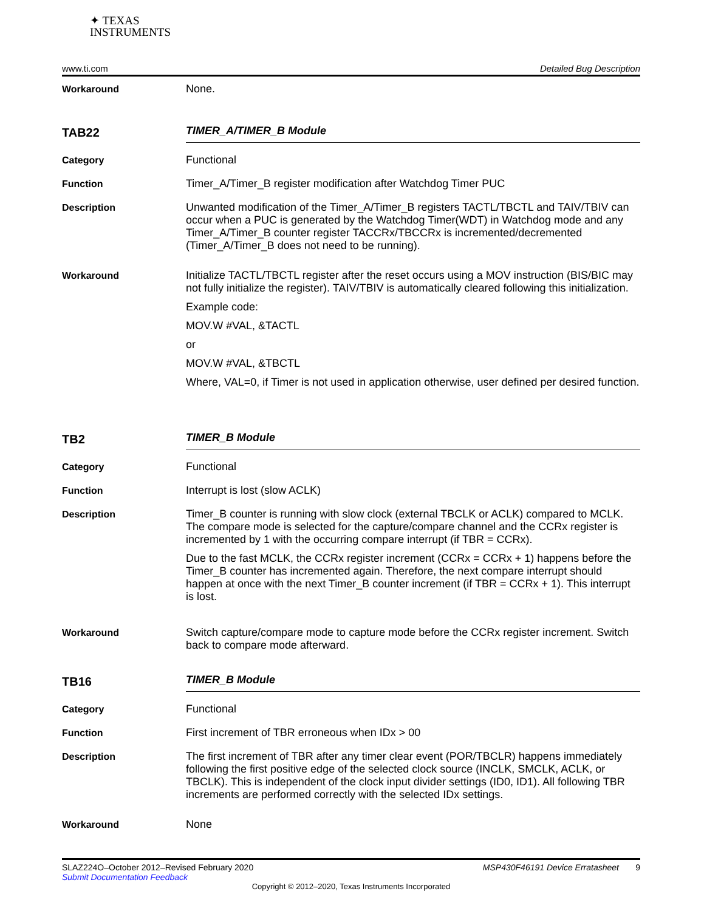✦ TEXAS
INSTRUMENTS
www.ti.com Detailed Bug Description
Workaround
None.
TAB22
TIMER_A/TIMER_B Module
Category
Functional
Function
Timer_A/Timer_B register modification after Watchdog Timer PUC
Description
Unwanted modification of the Timer_A/Timer_B registers TACTL/TBCTL and TAIV/TBIV can occur when a PUC is generated by the Watchdog Timer(WDT) in Watchdog mode and any Timer_A/Timer_B counter register TACCRx/TBCCRx is incremented/decremented (Timer_A/Timer_B does not need to be running).
Workaround
Initialize TACTL/TBCTL register after the reset occurs using a MOV instruction (BIS/BIC may not fully initialize the register). TAIV/TBIV is automatically cleared following this initialization.
Example code:
MOV.W #VAL, &TACTL
or
MOV.W #VAL, &TBCTL
Where, VAL=0, if Timer is not used in application otherwise, user defined per desired function.
TB2
TIMER_B Module
Category
Functional
Function
Interrupt is lost (slow ACLK)
Description
Timer_B counter is running with slow clock (external TBCLK or ACLK) compared to MCLK. The compare mode is selected for the capture/compare channel and the CCRx register is incremented by 1 with the occurring compare interrupt (if TBR = CCRx).
Due to the fast MCLK, the CCRx register increment (CCRx = CCRx + 1) happens before the Timer_B counter has incremented again. Therefore, the next compare interrupt should happen at once with the next Timer_B counter increment (if TBR = CCRx + 1). This interrupt is lost.
Workaround
Switch capture/compare mode to capture mode before the CCRx register increment. Switch back to compare mode afterward.
TB16
TIMER_B Module
Category
Functional
Function
First increment of TBR erroneous when IDx > 00
Description
The first increment of TBR after any timer clear event (POR/TBCLR) happens immediately following the first positive edge of the selected clock source (INCLK, SMCLK, ACLK, or TBCLK). This is independent of the clock input divider settings (ID0, ID1). All following TBR increments are performed correctly with the selected IDx settings.
Workaround
None
SLAZ224O–October 2012–Revised February 2020 MSP430F46191 Device Erratasheet 9
Submit Documentation Feedback
Copyright © 2012–2020, Texas Instruments Incorporated